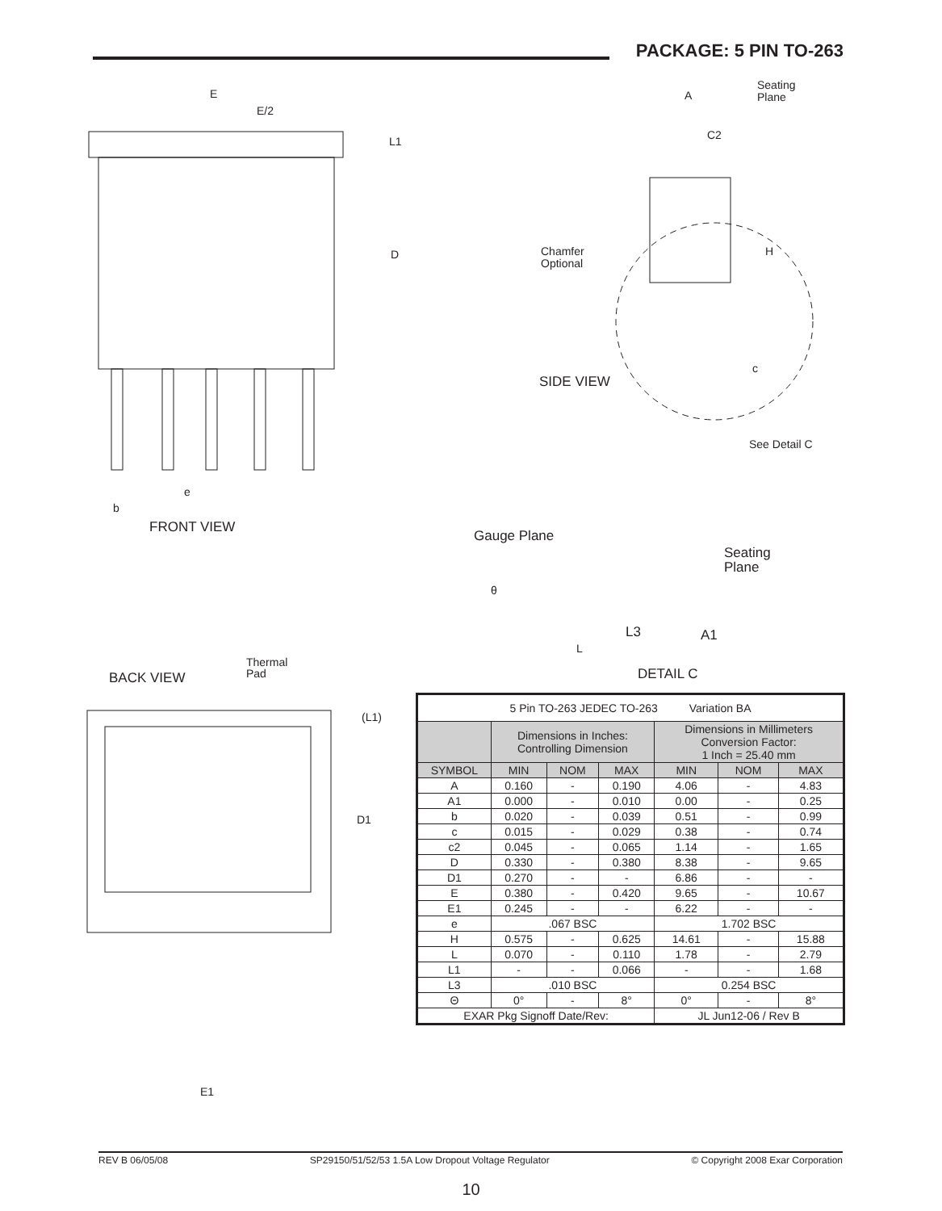PACKAGE: 5 PIN TO-263
E
E/2
L1
D
e
b
FRONT VIEW
A
Seating
Plane
C2
Chamfer
Optional
H
c
SIDE VIEW
See Detail C
Gauge Plane
Seating
Plane
θ
L3
A1
L
DETAIL C
BACK VIEW
Thermal
Pad
(L1)
D1
E1
| 5 Pin TO-263 JEDEC TO-263 Variation BA | | | | | | |
| | Dimensions in Inches: Controlling Dimension | | | Dimensions in Millimeters Conversion Factor: 1 Inch = 25.40 mm | | |
| SYMBOL | MIN | NOM | MAX | MIN | NOM | MAX |
| A | 0.160 | - | 0.190 | 4.06 | - | 4.83 |
| A1 | 0.000 | - | 0.010 | 0.00 | - | 0.25 |
| b | 0.020 | - | 0.039 | 0.51 | - | 0.99 |
| c | 0.015 | - | 0.029 | 0.38 | - | 0.74 |
| c2 | 0.045 | - | 0.065 | 1.14 | - | 1.65 |
| D | 0.330 | - | 0.380 | 8.38 | - | 9.65 |
| D1 | 0.270 | - | - | 6.86 | - | - |
| E | 0.380 | - | 0.420 | 9.65 | - | 10.67 |
| E1 | 0.245 | - | - | 6.22 | - | - |
| e | .067 BSC | | | 1.702 BSC | | |
| H | 0.575 | - | 0.625 | 14.61 | - | 15.88 |
| L | 0.070 | - | 0.110 | 1.78 | - | 2.79 |
| L1 | - | - | 0.066 | - | - | 1.68 |
| L3 | .010 BSC | | | 0.254 BSC | | |
| Θ | 0° | - | 8° | 0° | - | 8° |
| EXAR Pkg Signoff Date/Rev: | | | | JL Jun12-06 / Rev B | | |
REV B 06/05/08 SP29150/51/52/53 1.5A Low Dropout Voltage Regulator © Copyright 2008 Exar Corporation
10